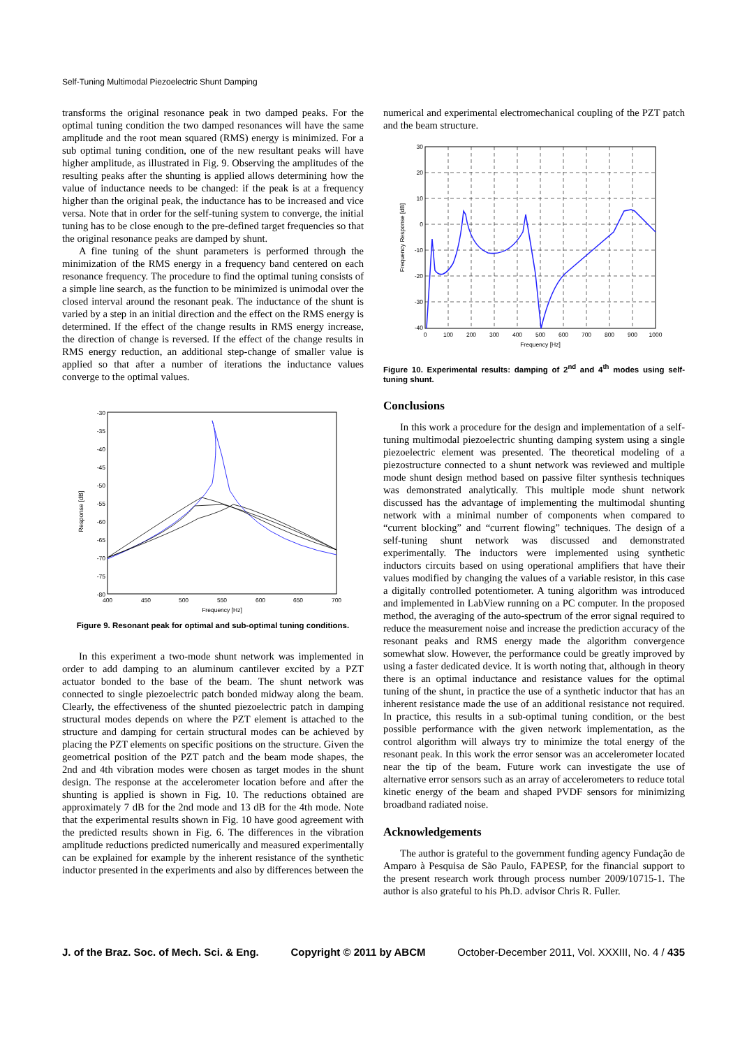Self-Tuning Multimodal Piezoelectric Shunt Damping
transforms the original resonance peak in two damped peaks. For the optimal tuning condition the two damped resonances will have the same amplitude and the root mean squared (RMS) energy is minimized. For a sub optimal tuning condition, one of the new resultant peaks will have higher amplitude, as illustrated in Fig. 9. Observing the amplitudes of the resulting peaks after the shunting is applied allows determining how the value of inductance needs to be changed: if the peak is at a frequency higher than the original peak, the inductance has to be increased and vice versa. Note that in order for the self-tuning system to converge, the initial tuning has to be close enough to the pre-defined target frequencies so that the original resonance peaks are damped by shunt.
A fine tuning of the shunt parameters is performed through the minimization of the RMS energy in a frequency band centered on each resonance frequency. The procedure to find the optimal tuning consists of a simple line search, as the function to be minimized is unimodal over the closed interval around the resonant peak. The inductance of the shunt is varied by a step in an initial direction and the effect on the RMS energy is determined. If the effect of the change results in RMS energy increase, the direction of change is reversed. If the effect of the change results in RMS energy reduction, an additional step-change of smaller value is applied so that after a number of iterations the inductance values converge to the optimal values.
Response [dB]
-30
-35
-40
-45
-50
-55
-60
-65
-70
-75
-80
400
450
500
550
600
650
700
Frequency [Hz]
Figure 9. Resonant peak for optimal and sub-optimal tuning conditions.
In this experiment a two-mode shunt network was implemented in order to add damping to an aluminum cantilever excited by a PZT actuator bonded to the base of the beam. The shunt network was connected to single piezoelectric patch bonded midway along the beam. Clearly, the effectiveness of the shunted piezoelectric patch in damping structural modes depends on where the PZT element is attached to the structure and damping for certain structural modes can be achieved by placing the PZT elements on specific positions on the structure. Given the geometrical position of the PZT patch and the beam mode shapes, the 2nd and 4th vibration modes were chosen as target modes in the shunt design. The response at the accelerometer location before and after the shunting is applied is shown in Fig. 10. The reductions obtained are approximately 7 dB for the 2nd mode and 13 dB for the 4th mode. Note that the experimental results shown in Fig. 10 have good agreement with the predicted results shown in Fig. 6. The differences in the vibration amplitude reductions predicted numerically and measured experimentally can be explained for example by the inherent resistance of the synthetic inductor presented in the experiments and also by differences between the
numerical and experimental electromechanical coupling of the PZT patch and the beam structure.
Frequency Response [dB]
30
20
10
0
-10
-20
-30
-40
0
100
200
300
400
500
600
700
800
900
1000
Frequency [Hz]
Figure 10. Experimental results: damping of 2<sup>nd</sup> and 4<sup>th</sup> modes using self-tuning shunt.
Conclusions
In this work a procedure for the design and implementation of a self-tuning multimodal piezoelectric shunting damping system using a single piezoelectric element was presented. The theoretical modeling of a piezostructure connected to a shunt network was reviewed and multiple mode shunt design method based on passive filter synthesis techniques was demonstrated analytically. This multiple mode shunt network discussed has the advantage of implementing the multimodal shunting network with a minimal number of components when compared to “current blocking” and “current flowing” techniques. The design of a self-tuning shunt network was discussed and demonstrated experimentally. The inductors were implemented using synthetic inductors circuits based on using operational amplifiers that have their values modified by changing the values of a variable resistor, in this case a digitally controlled potentiometer. A tuning algorithm was introduced and implemented in LabView running on a PC computer. In the proposed method, the averaging of the auto-spectrum of the error signal required to reduce the measurement noise and increase the prediction accuracy of the resonant peaks and RMS energy made the algorithm convergence somewhat slow. However, the performance could be greatly improved by using a faster dedicated device. It is worth noting that, although in theory there is an optimal inductance and resistance values for the optimal tuning of the shunt, in practice the use of a synthetic inductor that has an inherent resistance made the use of an additional resistance not required. In practice, this results in a sub-optimal tuning condition, or the best possible performance with the given network implementation, as the control algorithm will always try to minimize the total energy of the resonant peak. In this work the error sensor was an accelerometer located near the tip of the beam. Future work can investigate the use of alternative error sensors such as an array of accelerometers to reduce total kinetic energy of the beam and shaped PVDF sensors for minimizing broadband radiated noise.
Acknowledgements
The author is grateful to the government funding agency Fundação de Amparo à Pesquisa de São Paulo, FAPESP, for the financial support to the present research work through process number 2009/10715-1. The author is also grateful to his Ph.D. advisor Chris R. Fuller.
J. of the Braz. Soc. of Mech. Sci. & Eng. Copyright © 2011 by ABCM October-December 2011, Vol. XXXIII, No. 4 / 435